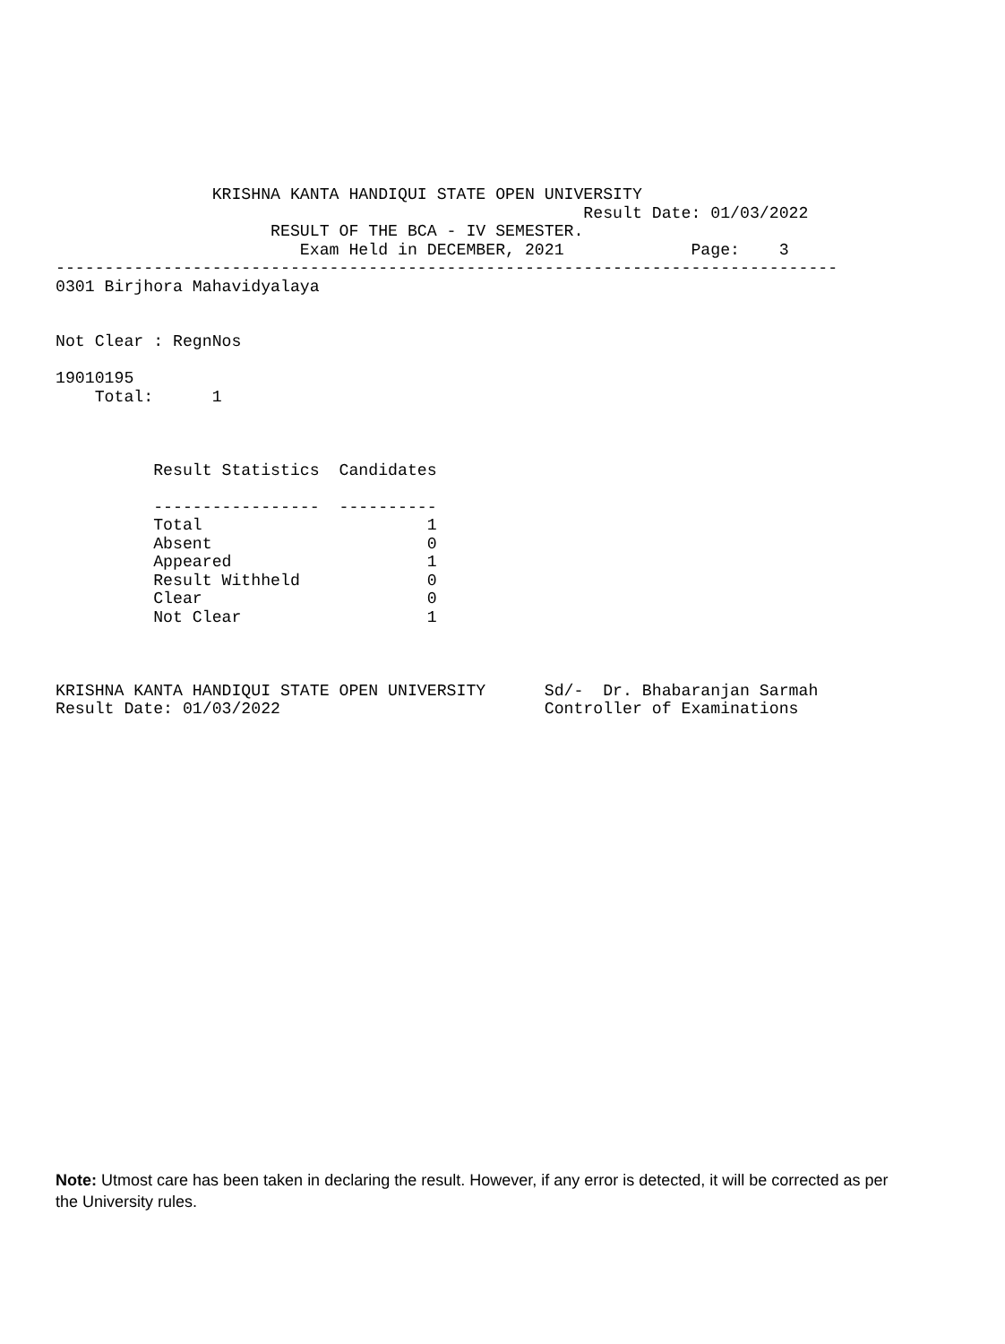KRISHNA KANTA HANDIQUI STATE OPEN UNIVERSITY
                                                      Result Date: 01/03/2022
                      RESULT OF THE BCA - IV SEMESTER.
                         Exam Held in DECEMBER, 2021             Page:    3
--------------------------------------------------------------------------------
0301 Birjhora Mahavidyalaya


Not Clear : RegnNos

19010195
    Total:      1



          Result Statistics  Candidates

          -----------------  ----------
          Total                       1
          Absent                      0
          Appeared                    1
          Result Withheld             0
          Clear                       0
          Not Clear                   1



KRISHNA KANTA HANDIQUI STATE OPEN UNIVERSITY      Sd/-  Dr. Bhabaranjan Sarmah
Result Date: 01/03/2022                           Controller of Examinations
Note: Utmost care has been taken in declaring the result. However, if any error is detected, it will be corrected as per the University rules.